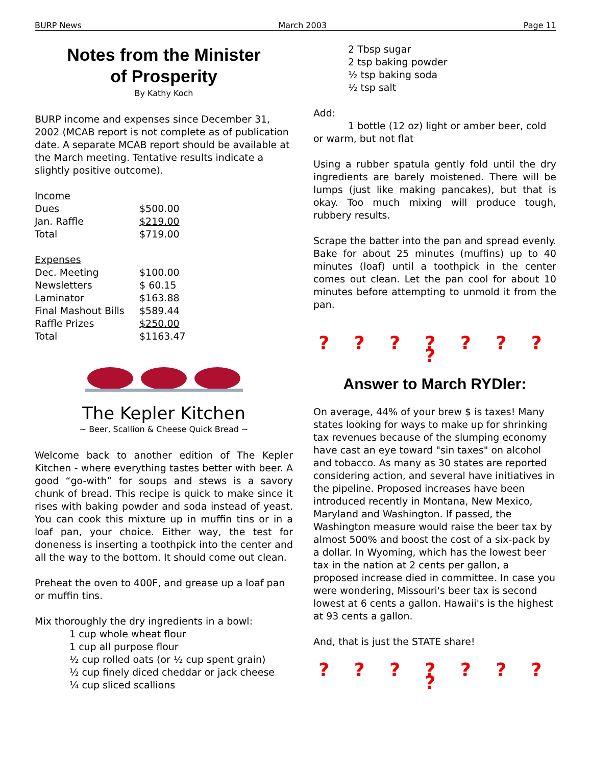BURP News March 2003 Page 11
Notes from the Minister
of Prosperity
By Kathy Koch
BURP income and expenses since December 31, 2002 (MCAB report is not complete as of publication date. A separate MCAB report should be available at the March meeting. Tentative results indicate a slightly positive outcome).
| Income | |
| Dues | $500.00 |
| Jan. Raffle | $219.00 |
| Total | $719.00 |
| Expenses | |
| Dec. Meeting | $100.00 |
| Newsletters | $ 60.15 |
| Laminator | $163.88 |
| Final Mashout Bills | $589.44 |
| Raffle Prizes | $250.00 |
| Total | $1163.47 |
The Kepler Kitchen
~ Beer, Scallion & Cheese Quick Bread ~
Welcome back to another edition of The Kepler Kitchen - where everything tastes better with beer. A good “go-with” for soups and stews is a savory chunk of bread. This recipe is quick to make since it rises with baking powder and soda instead of yeast. You can cook this mixture up in muffin tins or in a loaf pan, your choice. Either way, the test for doneness is inserting a toothpick into the center and all the way to the bottom. It should come out clean.
Preheat the oven to 400F, and grease up a loaf pan or muffin tins.
Mix thoroughly the dry ingredients in a bowl:
1 cup whole wheat flour
1 cup all purpose flour
½ cup rolled oats (or ½ cup spent grain)
½ cup finely diced cheddar or jack cheese
¼ cup sliced scallions
2 Tbsp sugar
2 tsp baking powder
½ tsp baking soda
½ tsp salt
Add:
1 bottle (12 oz) light or amber beer, cold or warm, but not flat
Using a rubber spatula gently fold until the dry ingredients are barely moistened. There will be lumps (just like making pancakes), but that is okay. Too much mixing will produce tough, rubbery results.
Scrape the batter into the pan and spread evenly. Bake for about 25 minutes (muffins) up to 40 minutes (loaf) until a toothpick in the center comes out clean. Let the pan cool for about 10 minutes before attempting to unmold it from the pan.
? ? ? ? ? ? ? ?
Answer to March RYDler:
On average, 44% of your brew $ is taxes! Many states looking for ways to make up for shrinking tax revenues because of the slumping economy have cast an eye toward "sin taxes" on alcohol and tobacco. As many as 30 states are reported considering action, and several have initiatives in the pipeline. Proposed increases have been introduced recently in Montana, New Mexico, Maryland and Washington. If passed, the Washington measure would raise the beer tax by almost 500% and boost the cost of a six-pack by a dollar. In Wyoming, which has the lowest beer tax in the nation at 2 cents per gallon, a proposed increase died in committee. In case you were wondering, Missouri's beer tax is second lowest at 6 cents a gallon. Hawaii's is the highest at 93 cents a gallon.
And, that is just the STATE share!
? ? ? ? ? ? ? ?